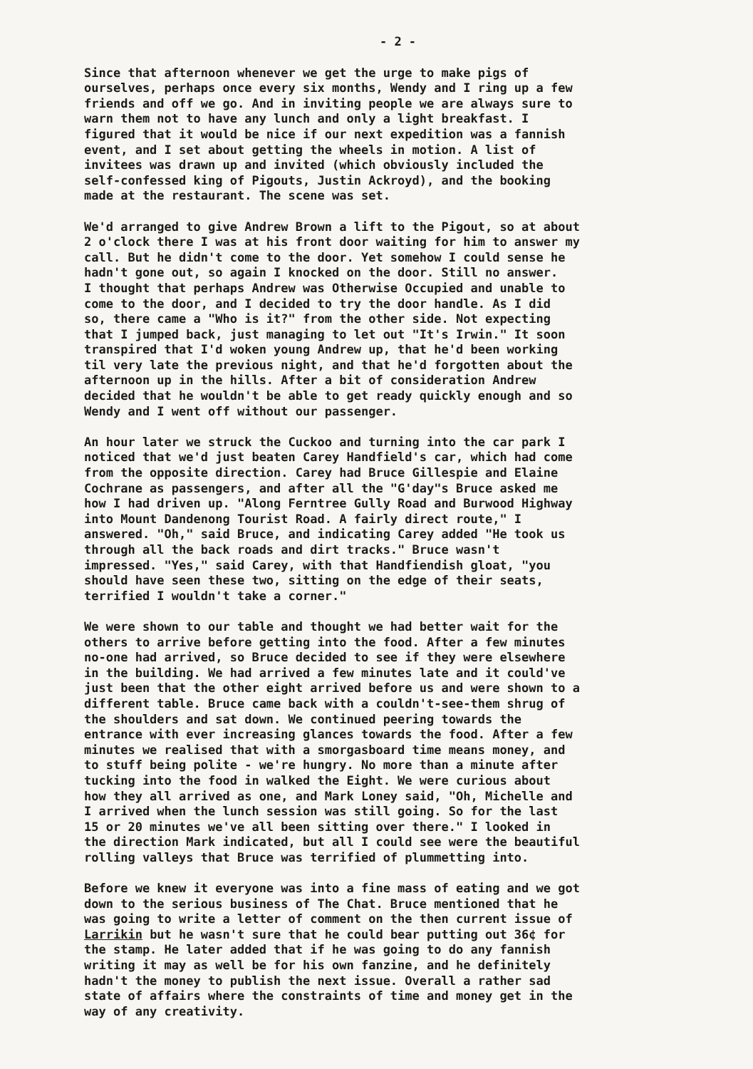- 2 -
Since that afternoon whenever we get the urge to make pigs of ourselves, perhaps once every six months, Wendy and I ring up a few friends and off we go. And in inviting people we are always sure to warn them not to have any lunch and only a light breakfast. I figured that it would be nice if our next expedition was a fannish event, and I set about getting the wheels in motion. A list of invitees was drawn up and invited (which obviously included the self-confessed king of Pigouts, Justin Ackroyd), and the booking made at the restaurant. The scene was set.
We'd arranged to give Andrew Brown a lift to the Pigout, so at about 2 o'clock there I was at his front door waiting for him to answer my call. But he didn't come to the door. Yet somehow I could sense he hadn't gone out, so again I knocked on the door. Still no answer. I thought that perhaps Andrew was Otherwise Occupied and unable to come to the door, and I decided to try the door handle. As I did so, there came a "Who is it?" from the other side. Not expecting that I jumped back, just managing to let out "It's Irwin." It soon transpired that I'd woken young Andrew up, that he'd been working til very late the previous night, and that he'd forgotten about the afternoon up in the hills. After a bit of consideration Andrew decided that he wouldn't be able to get ready quickly enough and so Wendy and I went off without our passenger.
An hour later we struck the Cuckoo and turning into the car park I noticed that we'd just beaten Carey Handfield's car, which had come from the opposite direction. Carey had Bruce Gillespie and Elaine Cochrane as passengers, and after all the "G'day"s Bruce asked me how I had driven up. "Along Ferntree Gully Road and Burwood Highway into Mount Dandenong Tourist Road. A fairly direct route," I answered. "Oh," said Bruce, and indicating Carey added "He took us through all the back roads and dirt tracks." Bruce wasn't impressed. "Yes," said Carey, with that Handfiendish gloat, "you should have seen these two, sitting on the edge of their seats, terrified I wouldn't take a corner."
We were shown to our table and thought we had better wait for the others to arrive before getting into the food. After a few minutes no-one had arrived, so Bruce decided to see if they were elsewhere in the building. We had arrived a few minutes late and it could've just been that the other eight arrived before us and were shown to a different table. Bruce came back with a couldn't-see-them shrug of the shoulders and sat down. We continued peering towards the entrance with ever increasing glances towards the food. After a few minutes we realised that with a smorgasboard time means money, and to stuff being polite - we're hungry. No more than a minute after tucking into the food in walked the Eight. We were curious about how they all arrived as one, and Mark Loney said, "Oh, Michelle and I arrived when the lunch session was still going. So for the last 15 or 20 minutes we've all been sitting over there." I looked in the direction Mark indicated, but all I could see were the beautiful rolling valleys that Bruce was terrified of plummetting into.
Before we knew it everyone was into a fine mass of eating and we got down to the serious business of The Chat. Bruce mentioned that he was going to write a letter of comment on the then current issue of Larrikin but he wasn't sure that he could bear putting out 36¢ for the stamp. He later added that if he was going to do any fannish writing it may as well be for his own fanzine, and he definitely hadn't the money to publish the next issue. Overall a rather sad state of affairs where the constraints of time and money get in the way of any creativity.